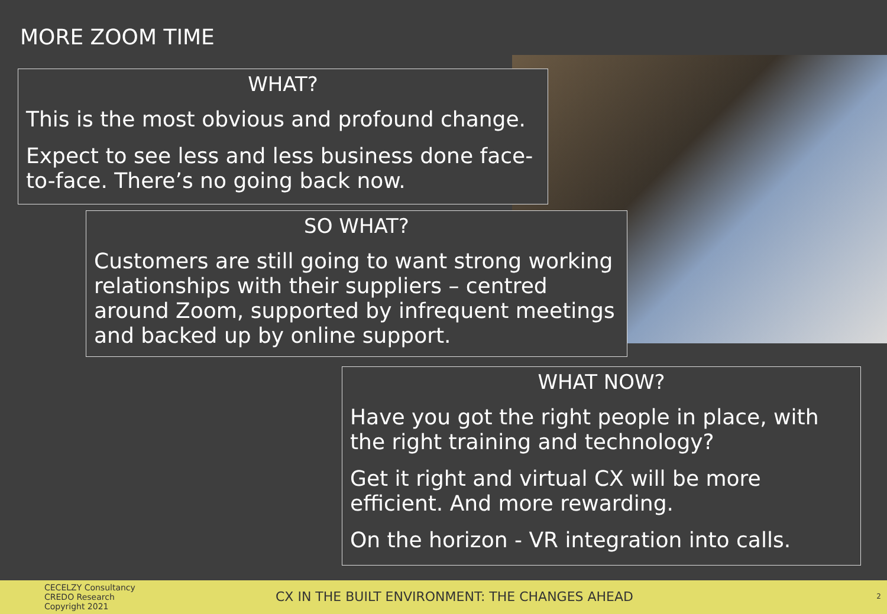MORE ZOOM TIME
WHAT?
This is the most obvious and profound change.
Expect to see less and less business done face-to-face. There’s no going back now.
SO WHAT?
Customers are still going to want strong working relationships with their suppliers – centred around Zoom, supported by infrequent meetings and backed up by online support.
WHAT NOW?
Have you got the right people in place, with the right training and technology?
Get it right and virtual CX will be more efficient. And more rewarding.
On the horizon - VR integration into calls.
CECELZY Consultancy
CREDO Research
Copyright 2021
CX IN THE BUILT ENVIRONMENT: THE CHANGES AHEAD
2